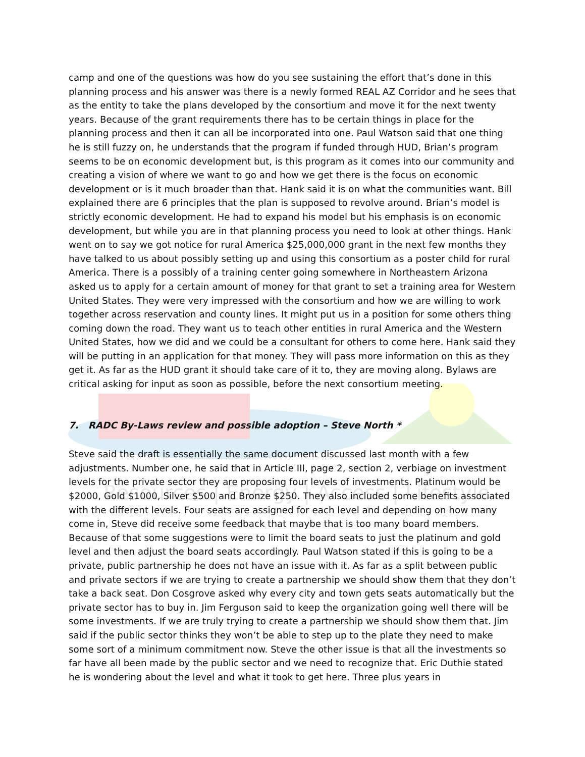Resources | Energy | Access | Lifestyle
camp and one of the questions was how do you see sustaining the effort that’s done in this planning process and his answer was there is a newly formed REAL AZ Corridor and he sees that as the entity to take the plans developed by the consortium and move it for the next twenty years. Because of the grant requirements there has to be certain things in place for the planning process and then it can all be incorporated into one. Paul Watson said that one thing he is still fuzzy on, he understands that the program if funded through HUD, Brian’s program seems to be on economic development but, is this program as it comes into our community and creating a vision of where we want to go and how we get there is the focus on economic development or is it much broader than that. Hank said it is on what the communities want. Bill explained there are 6 principles that the plan is supposed to revolve around. Brian’s model is strictly economic development. He had to expand his model but his emphasis is on economic development, but while you are in that planning process you need to look at other things. Hank went on to say we got notice for rural America $25,000,000 grant in the next few months they have talked to us about possibly setting up and using this consortium as a poster child for rural America. There is a possibly of a training center going somewhere in Northeastern Arizona asked us to apply for a certain amount of money for that grant to set a training area for Western United States. They were very impressed with the consortium and how we are willing to work together across reservation and county lines. It might put us in a position for some others thing coming down the road. They want us to teach other entities in rural America and the Western United States, how we did and we could be a consultant for others to come here. Hank said they will be putting in an application for that money. They will pass more information on this as they get it. As far as the HUD grant it should take care of it to, they are moving along. Bylaws are critical asking for input as soon as possible, before the next consortium meeting.
7. RADC By-Laws review and possible adoption – Steve North *
Steve said the draft is essentially the same document discussed last month with a few adjustments. Number one, he said that in Article III, page 2, section 2, verbiage on investment levels for the private sector they are proposing four levels of investments. Platinum would be $2000, Gold $1000, Silver $500 and Bronze $250. They also included some benefits associated with the different levels. Four seats are assigned for each level and depending on how many come in, Steve did receive some feedback that maybe that is too many board members. Because of that some suggestions were to limit the board seats to just the platinum and gold level and then adjust the board seats accordingly. Paul Watson stated if this is going to be a private, public partnership he does not have an issue with it. As far as a split between public and private sectors if we are trying to create a partnership we should show them that they don’t take a back seat. Don Cosgrove asked why every city and town gets seats automatically but the private sector has to buy in. Jim Ferguson said to keep the organization going well there will be some investments. If we are truly trying to create a partnership we should show them that. Jim said if the public sector thinks they won’t be able to step up to the plate they need to make some sort of a minimum commitment now. Steve the other issue is that all the investments so far have all been made by the public sector and we need to recognize that. Eric Duthie stated he is wondering about the level and what it took to get here. Three plus years in